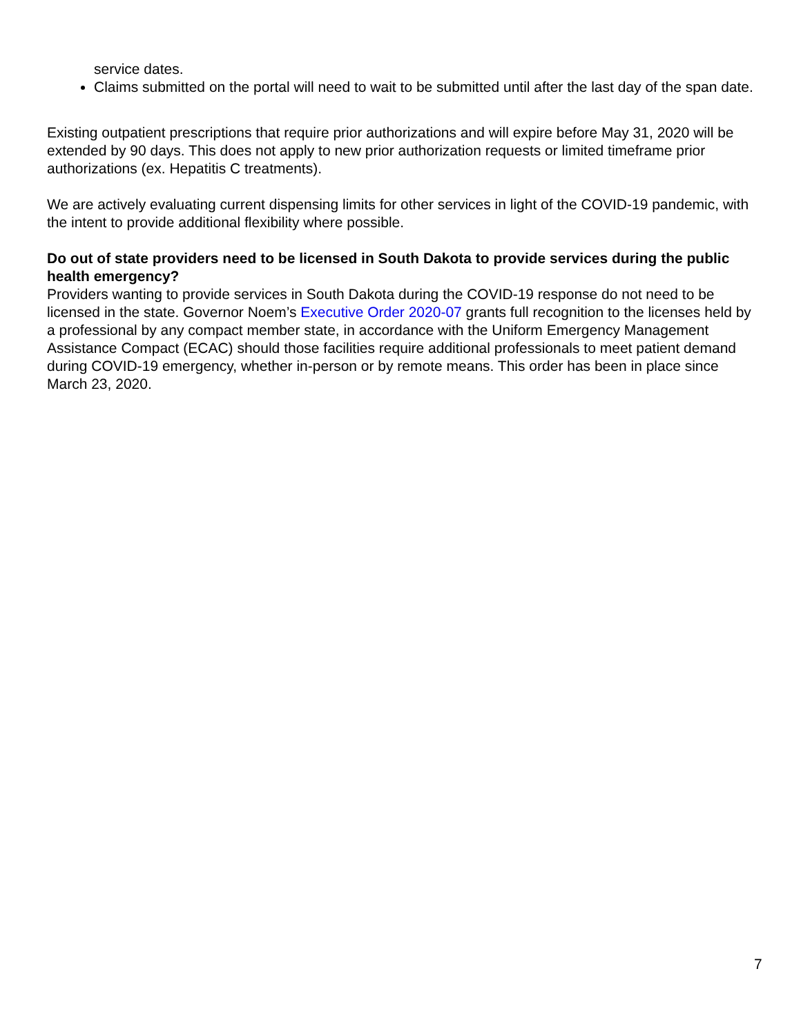service dates.
Claims submitted on the portal will need to wait to be submitted until after the last day of the span date.
Existing outpatient prescriptions that require prior authorizations and will expire before May 31, 2020 will be extended by 90 days. This does not apply to new prior authorization requests or limited timeframe prior authorizations (ex. Hepatitis C treatments).
We are actively evaluating current dispensing limits for other services in light of the COVID-19 pandemic, with the intent to provide additional flexibility where possible.
Do out of state providers need to be licensed in South Dakota to provide services during the public health emergency?
Providers wanting to provide services in South Dakota during the COVID-19 response do not need to be licensed in the state. Governor Noem’s Executive Order 2020-07 grants full recognition to the licenses held by a professional by any compact member state, in accordance with the Uniform Emergency Management Assistance Compact (ECAC) should those facilities require additional professionals to meet patient demand during COVID-19 emergency, whether in-person or by remote means. This order has been in place since March 23, 2020.
7